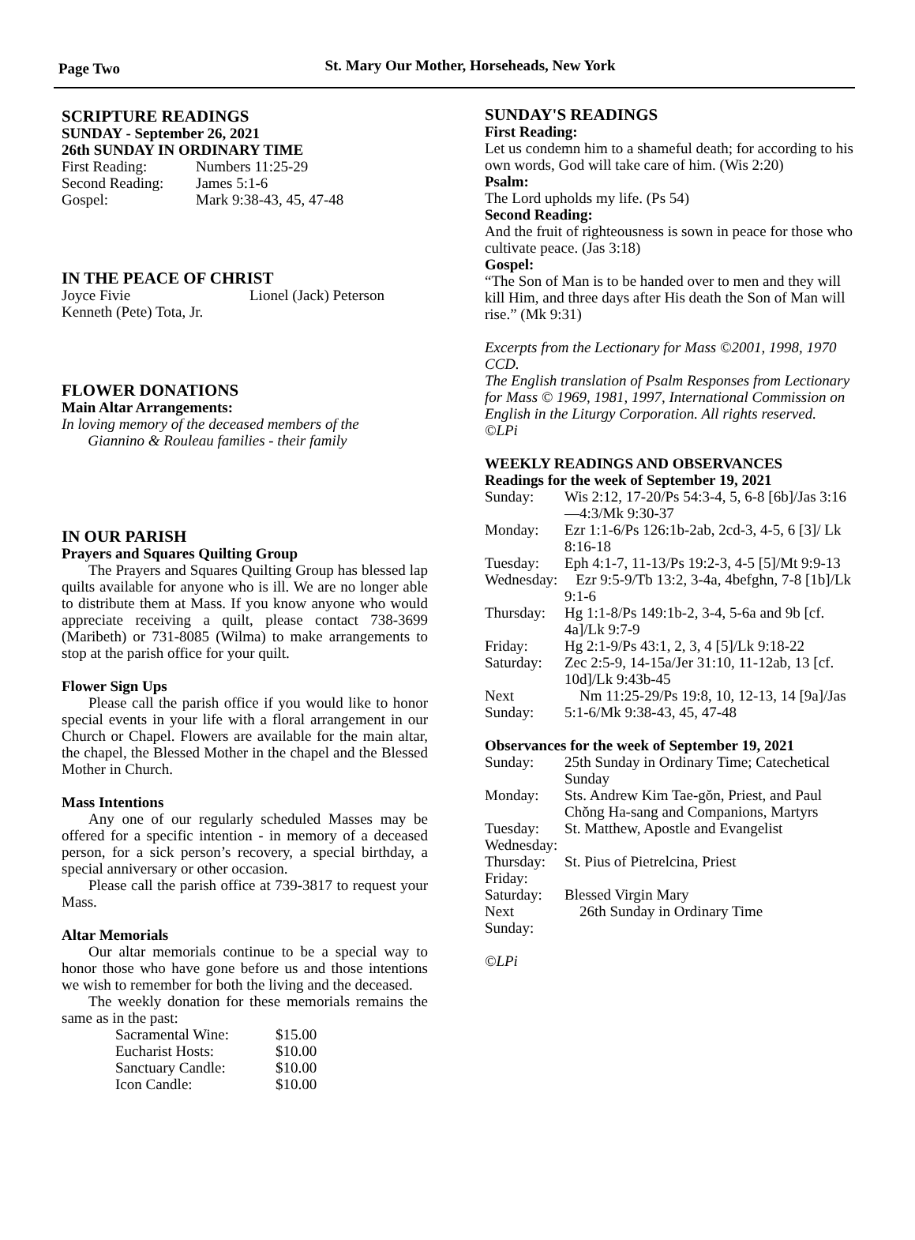Page Two
St. Mary Our Mother, Horseheads, New York
SCRIPTURE READINGS
SUNDAY - September 26, 2021
26th SUNDAY IN ORDINARY TIME
| First Reading: | Numbers 11:25-29 |
| Second Reading: | James 5:1-6 |
| Gospel: | Mark 9:38-43, 45, 47-48 |
IN THE PEACE OF CHRIST
| Joyce Fivie | Lionel (Jack) Peterson |
| Kenneth (Pete) Tota, Jr. | |
FLOWER DONATIONS
Main Altar Arrangements:
In loving memory of the deceased members of the
Giannino & Rouleau families - their family
IN OUR PARISH
Prayers and Squares Quilting Group
The Prayers and Squares Quilting Group has blessed lap quilts available for anyone who is ill. We are no longer able to distribute them at Mass. If you know anyone who would appreciate receiving a quilt, please contact 738-3699 (Maribeth) or 731-8085 (Wilma) to make arrangements to stop at the parish office for your quilt.
Flower Sign Ups
Please call the parish office if you would like to honor special events in your life with a floral arrangement in our Church or Chapel. Flowers are available for the main altar, the chapel, the Blessed Mother in the chapel and the Blessed Mother in Church.
Mass Intentions
Any one of our regularly scheduled Masses may be offered for a specific intention - in memory of a deceased person, for a sick person’s recovery, a special birthday, a special anniversary or other occasion.
Please call the parish office at 739-3817 to request your Mass.
Altar Memorials
Our altar memorials continue to be a special way to honor those who have gone before us and those intentions we wish to remember for both the living and the deceased.
The weekly donation for these memorials remains the same as in the past:
| Sacramental Wine: | $15.00 |
| Eucharist Hosts: | $10.00 |
| Sanctuary Candle: | $10.00 |
| Icon Candle: | $10.00 |
SUNDAY'S READINGS
First Reading:
Let us condemn him to a shameful death; for according to his own words, God will take care of him. (Wis 2:20)
Psalm:
The Lord upholds my life. (Ps 54)
Second Reading:
And the fruit of righteousness is sown in peace for those who cultivate peace. (Jas 3:18)
Gospel:
“The Son of Man is to be handed over to men and they will kill Him, and three days after His death the Son of Man will rise.” (Mk 9:31)
Excerpts from the Lectionary for Mass ©2001, 1998, 1970 CCD.
The English translation of Psalm Responses from Lectionary for Mass © 1969, 1981, 1997, International Commission on English in the Liturgy Corporation. All rights reserved.
©LPi
WEEKLY READINGS AND OBSERVANCES
Readings for the week of September 19, 2021
| Sunday: | Wis 2:12, 17-20/Ps 54:3-4, 5, 6-8 [6b]/Jas 3:16—4:3/Mk 9:30-37 |
| Monday: | Ezr 1:1-6/Ps 126:1b-2ab, 2cd-3, 4-5, 6 [3]/ Lk 8:16-18 |
| Tuesday: | Eph 4:1-7, 11-13/Ps 19:2-3, 4-5 [5]/Mt 9:9-13 |
| Wednesday: | Ezr 9:5-9/Tb 13:2, 3-4a, 4befghn, 7-8 [1b]/Lk 9:1-6 |
| Thursday: | Hg 1:1-8/Ps 149:1b-2, 3-4, 5-6a and 9b [cf. 4a]/Lk 9:7-9 |
| Friday: | Hg 2:1-9/Ps 43:1, 2, 3, 4 [5]/Lk 9:18-22 |
| Saturday: | Zec 2:5-9, 14-15a/Jer 31:10, 11-12ab, 13 [cf. 10d]/Lk 9:43b-45 |
| Next Sunday: | Nm 11:25-29/Ps 19:8, 10, 12-13, 14 [9a]/Jas 5:1-6/Mk 9:38-43, 45, 47-48 |
Observances for the week of September 19, 2021
| Sunday: | 25th Sunday in Ordinary Time; Catechetical Sunday |
| Monday: | Sts. Andrew Kim Tae-gŏn, Priest, and Paul Chŏng Ha-sang and Companions, Martyrs |
| Tuesday: | St. Matthew, Apostle and Evangelist |
| Wednesday: | |
| Thursday: | St. Pius of Pietrelcina, Priest |
| Friday: | |
| Saturday: | Blessed Virgin Mary |
| Next Sunday: | 26th Sunday in Ordinary Time |
©LPi